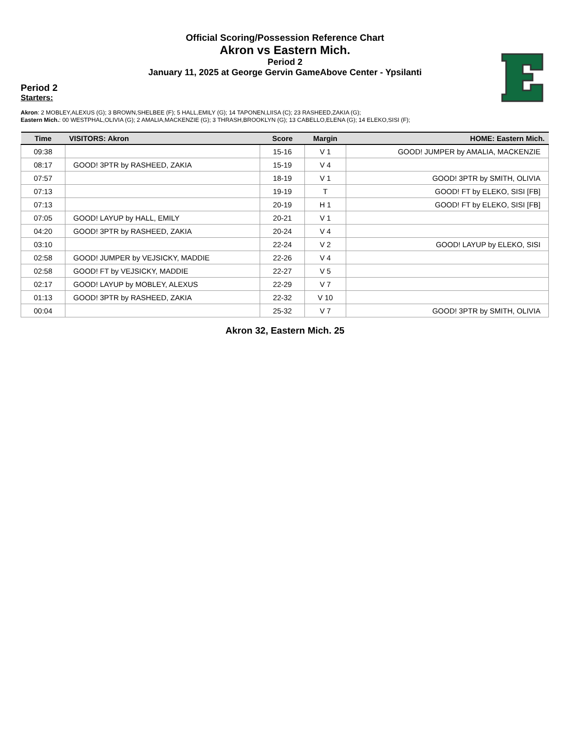Official Scoring/Possession Reference Chart
Akron vs Eastern Mich.
Period 2
January 11, 2025 at George Gervin GameAbove Center - Ypsilanti
Period 2
Starters:
Akron: 2 MOBLEY,ALEXUS (G); 3 BROWN,SHELBEE (F); 5 HALL,EMILY (G); 14 TAPONEN,LIISA (C); 23 RASHEED,ZAKIA (G);
Eastern Mich.: 00 WESTPHAL,OLIVIA (G); 2 AMALIA,MACKENZIE (G); 3 THRASH,BROOKLYN (G); 13 CABELLO,ELENA (G); 14 ELEKO,SISI (F);
| Time | VISITORS: Akron | Score | Margin | HOME: Eastern Mich. |
| --- | --- | --- | --- | --- |
| 09:38 | | 15-16 | V 1 | GOOD! JUMPER by AMALIA, MACKENZIE |
| 08:17 | GOOD! 3PTR by RASHEED, ZAKIA | 15-19 | V 4 | |
| 07:57 | | 18-19 | V 1 | GOOD! 3PTR by SMITH, OLIVIA |
| 07:13 | | 19-19 | T | GOOD! FT by ELEKO, SISI [FB] |
| 07:13 | | 20-19 | H 1 | GOOD! FT by ELEKO, SISI [FB] |
| 07:05 | GOOD! LAYUP by HALL, EMILY | 20-21 | V 1 | |
| 04:20 | GOOD! 3PTR by RASHEED, ZAKIA | 20-24 | V 4 | |
| 03:10 | | 22-24 | V 2 | GOOD! LAYUP by ELEKO, SISI |
| 02:58 | GOOD! JUMPER by VEJSICKY, MADDIE | 22-26 | V 4 | |
| 02:58 | GOOD! FT by VEJSICKY, MADDIE | 22-27 | V 5 | |
| 02:17 | GOOD! LAYUP by MOBLEY, ALEXUS | 22-29 | V 7 | |
| 01:13 | GOOD! 3PTR by RASHEED, ZAKIA | 22-32 | V 10 | |
| 00:04 | | 25-32 | V 7 | GOOD! 3PTR by SMITH, OLIVIA |
Akron 32, Eastern Mich. 25